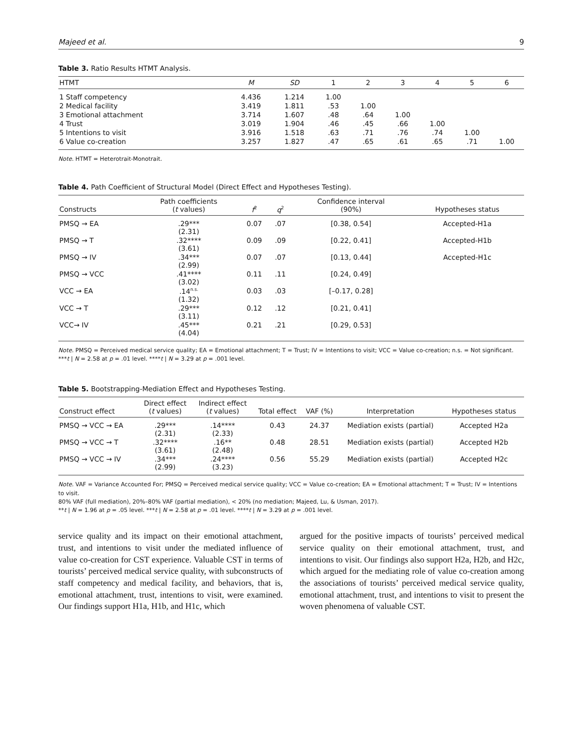Majeed et al. 9
Table 3. Ratio Results HTMT Analysis.
| HTMT | M | SD | 1 | 2 | 3 | 4 | 5 | 6 |
| --- | --- | --- | --- | --- | --- | --- | --- | --- |
| 1 Staff competency | 4.436 | 1.214 | 1.00 | | | | | |
| 2 Medical facility | 3.419 | 1.811 | .53 | 1.00 | | | | |
| 3 Emotional attachment | 3.714 | 1.607 | .48 | .64 | 1.00 | | | |
| 4 Trust | 3.019 | 1.904 | .46 | .45 | .66 | 1.00 | | |
| 5 Intentions to visit | 3.916 | 1.518 | .63 | .71 | .76 | .74 | 1.00 | |
| 6 Value co-creation | 3.257 | 1.827 | .47 | .65 | .61 | .65 | .71 | 1.00 |
Note. HTMT = Heterotrait-Monotrait.
Table 4. Path Coefficient of Structural Model (Direct Effect and Hypotheses Testing).
| Constructs | Path coefficients ( t values) | f<sup>2</sup> | q<sup>2</sup> | Confidence interval (90%) | Hypotheses status |
| --- | --- | --- | --- | --- | --- |
| PMSQ → EA | .29*** (2.31) | 0.07 | .07 | [0.38, 0.54] | Accepted-H1a |
| PMSQ → T | .32**** (3.61) | 0.09 | .09 | [0.22, 0.41] | Accepted-H1b |
| PMSQ → IV | .34*** (2.99) | 0.07 | .07 | [0.13, 0.44] | Accepted-H1c |
| PMSQ → VCC | .41**** (3.02) | 0.11 | .11 | [0.24, 0.49] | |
| VCC → EA | .14<sup>n.s.</sup> (1.32) | 0.03 | .03 | [–0.17, 0.28] | |
| VCC → T | .29*** (3.11) | 0.12 | .12 | [0.21, 0.41] | |
| VCC→ IV | .45*** (4.04) | 0.21 | .21 | [0.29, 0.53] | |
Note. PMSQ = Perceived medical service quality; EA = Emotional attachment; T = Trust; IV = Intentions to visit; VCC = Value co-creation; n.s. = Not significant.
***t | N = 2.58 at p = .01 level. ****t | N = 3.29 at p = .001 level.
Table 5. Bootstrapping-Mediation Effect and Hypotheses Testing.
| Construct effect | Direct effect ( t values) | Indirect effect ( t values) | Total effect | VAF (%) | Interpretation | Hypotheses status |
| --- | --- | --- | --- | --- | --- | --- |
| PMSQ → VCC → EA | .29*** (2.31) | .14**** (2.33) | 0.43 | 24.37 | Mediation exists (partial) | Accepted H2a |
| PMSQ → VCC → T | .32**** (3.61) | .16** (2.48) | 0.48 | 28.51 | Mediation exists (partial) | Accepted H2b |
| PMSQ → VCC → IV | .34*** (2.99) | .24**** (3.23) | 0.56 | 55.29 | Mediation exists (partial) | Accepted H2c |
Note. VAF = Variance Accounted For; PMSQ = Perceived medical service quality; VCC = Value co-creation; EA = Emotional attachment; T = Trust; IV = Intentions to visit.
80% VAF (full mediation), 20%–80% VAF (partial mediation), < 20% (no mediation; Majeed, Lu, & Usman, 2017).
**t | N = 1.96 at p = .05 level. ***t | N = 2.58 at p = .01 level. ****t | N = 3.29 at p = .001 level.
service quality and its impact on their emotional attachment, trust, and intentions to visit under the mediated influence of value co-creation for CST experience. Valuable CST in terms of tourists’ perceived medical service quality, with subconstructs of staff competency and medical facility, and behaviors, that is, emotional attachment, trust, intentions to visit, were examined. Our findings support H1a, H1b, and H1c, which
argued for the positive impacts of tourists’ perceived medical service quality on their emotional attachment, trust, and intentions to visit. Our findings also support H2a, H2b, and H2c, which argued for the mediating role of value co-creation among the associations of tourists’ perceived medical service quality, emotional attachment, trust, and intentions to visit to present the woven phenomena of valuable CST.